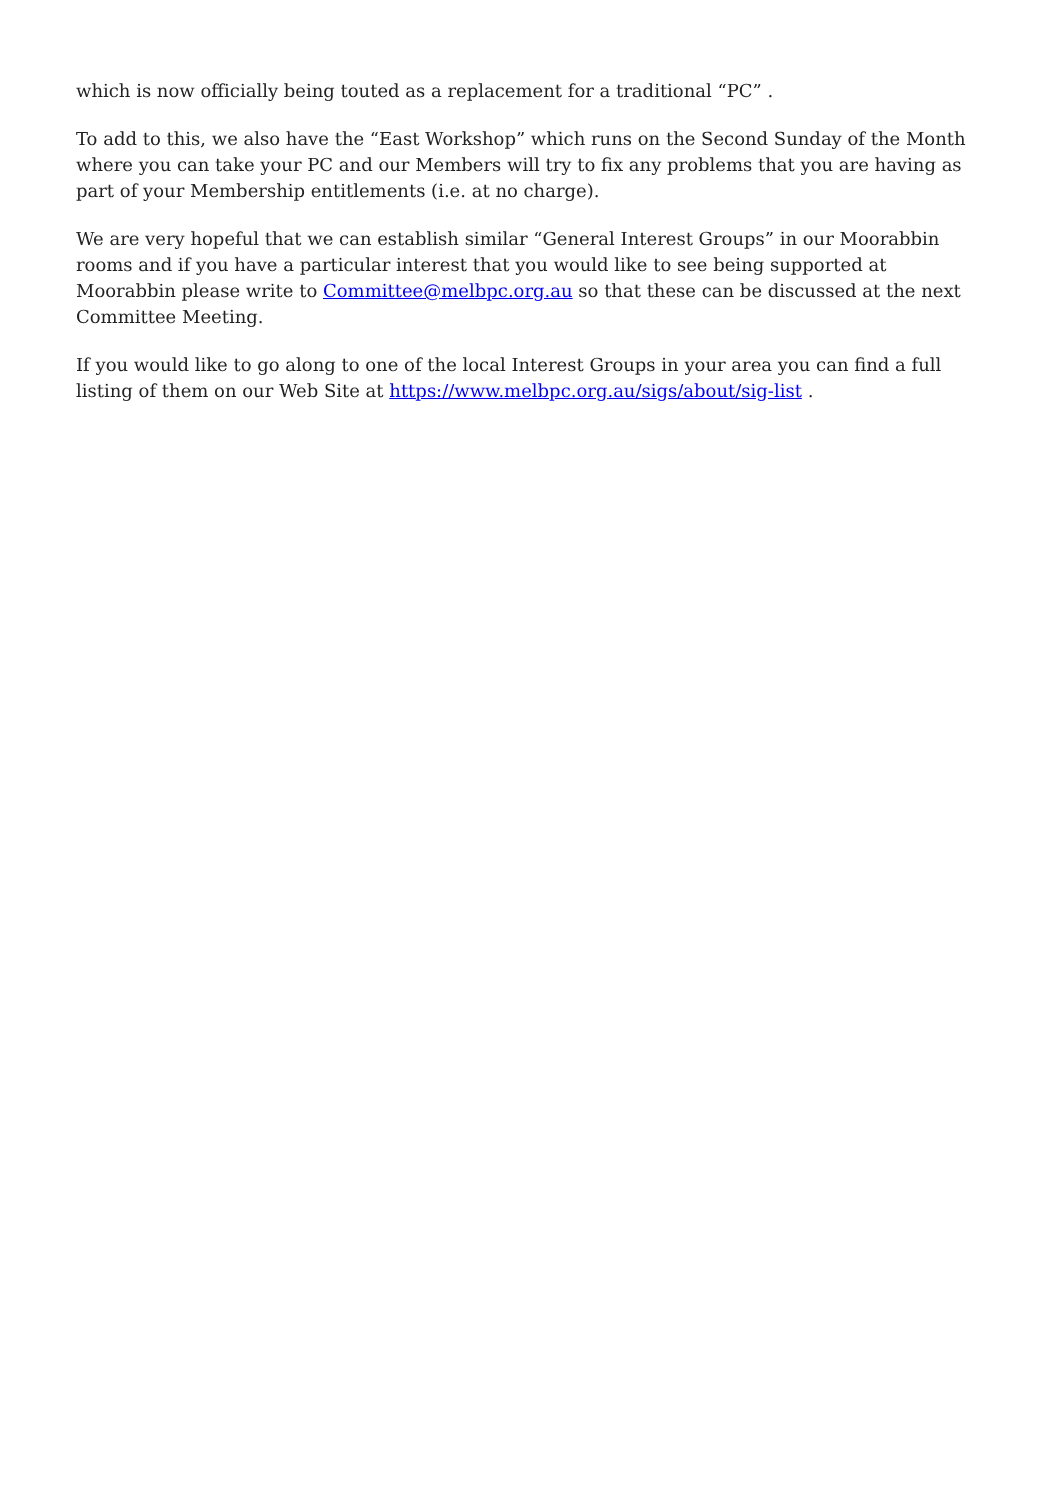which is now officially being touted as a replacement for a traditional “PC” .
To add to this, we also have the “East Workshop” which runs on the Second Sunday of the Month where you can take your PC and our Members will try to fix any problems that you are having as part of your Membership entitlements (i.e. at no charge).
We are very hopeful that we can establish similar “General Interest Groups” in our Moorabbin rooms and if you have a particular interest that you would like to see being supported at Moorabbin please write to Committee@melbpc.org.au so that these can be discussed at the next Committee Meeting.
If you would like to go along to one of the local Interest Groups in your area you can find a full listing of them on our Web Site at https://www.melbpc.org.au/sigs/about/sig-list .